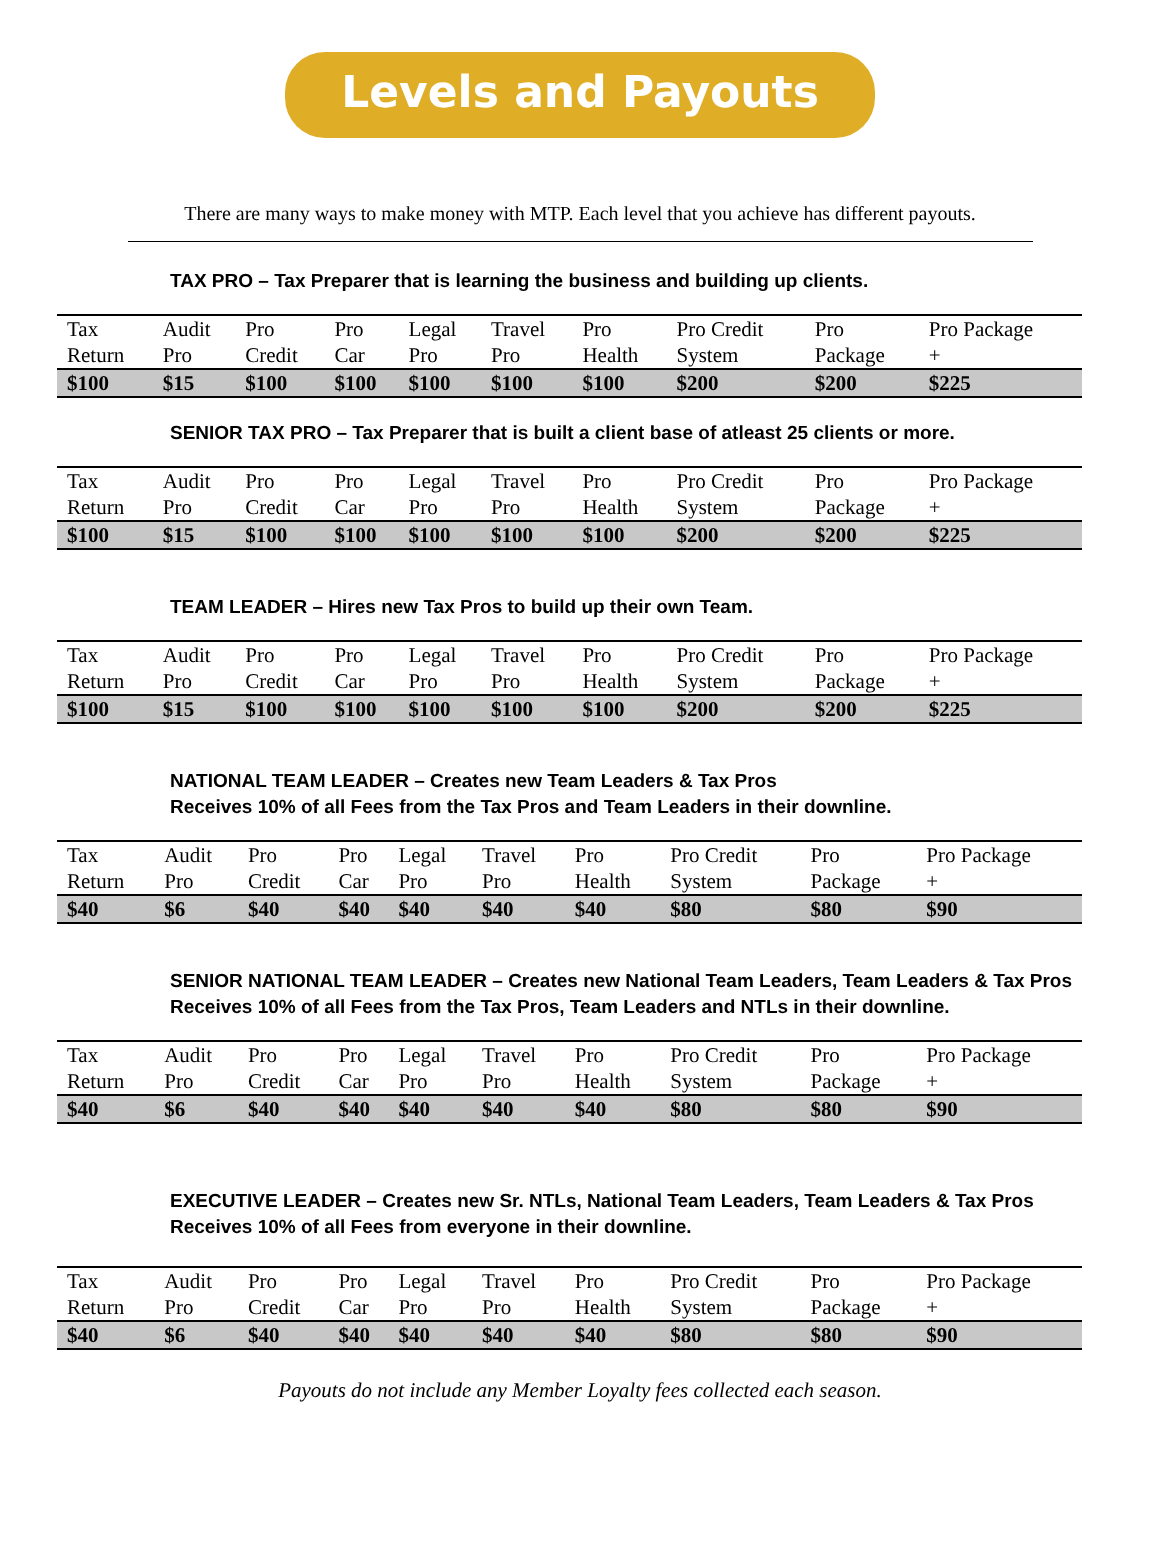Levels and Payouts
There are many ways to make money with MTP. Each level that you achieve has different payouts.
TAX PRO – Tax Preparer that is learning the business and building up clients.
| Tax Return | Audit Pro | Pro Credit | Pro Car | Legal Pro | Travel Pro | Pro Health | Pro Credit System | Pro Package | Pro Package + |
| $100 | $15 | $100 | $100 | $100 | $100 | $100 | $200 | $200 | $225 |
SENIOR TAX PRO – Tax Preparer that is built a client base of atleast 25 clients or more.
| Tax Return | Audit Pro | Pro Credit | Pro Car | Legal Pro | Travel Pro | Pro Health | Pro Credit System | Pro Package | Pro Package + |
| $100 | $15 | $100 | $100 | $100 | $100 | $100 | $200 | $200 | $225 |
TEAM LEADER – Hires new Tax Pros to build up their own Team.
| Tax Return | Audit Pro | Pro Credit | Pro Car | Legal Pro | Travel Pro | Pro Health | Pro Credit System | Pro Package | Pro Package + |
| $100 | $15 | $100 | $100 | $100 | $100 | $100 | $200 | $200 | $225 |
NATIONAL TEAM LEADER – Creates new Team Leaders & Tax Pros
Receives 10% of all Fees from the Tax Pros and Team Leaders in their downline.
| Tax Return | Audit Pro | Pro Credit | Pro Car | Legal Pro | Travel Pro | Pro Health | Pro Credit System | Pro Package | Pro Package + |
| $40 | $6 | $40 | $40 | $40 | $40 | $40 | $80 | $80 | $90 |
SENIOR NATIONAL TEAM LEADER – Creates new National Team Leaders, Team Leaders & Tax Pros
Receives 10% of all Fees from the Tax Pros, Team Leaders and NTLs in their downline.
| Tax Return | Audit Pro | Pro Credit | Pro Car | Legal Pro | Travel Pro | Pro Health | Pro Credit System | Pro Package | Pro Package + |
| $40 | $6 | $40 | $40 | $40 | $40 | $40 | $80 | $80 | $90 |
EXECUTIVE LEADER – Creates new Sr. NTLs, National Team Leaders, Team Leaders & Tax Pros
Receives 10% of all Fees from everyone in their downline.
| Tax Return | Audit Pro | Pro Credit | Pro Car | Legal Pro | Travel Pro | Pro Health | Pro Credit System | Pro Package | Pro Package + |
| $40 | $6 | $40 | $40 | $40 | $40 | $40 | $80 | $80 | $90 |
Payouts do not include any Member Loyalty fees collected each season.